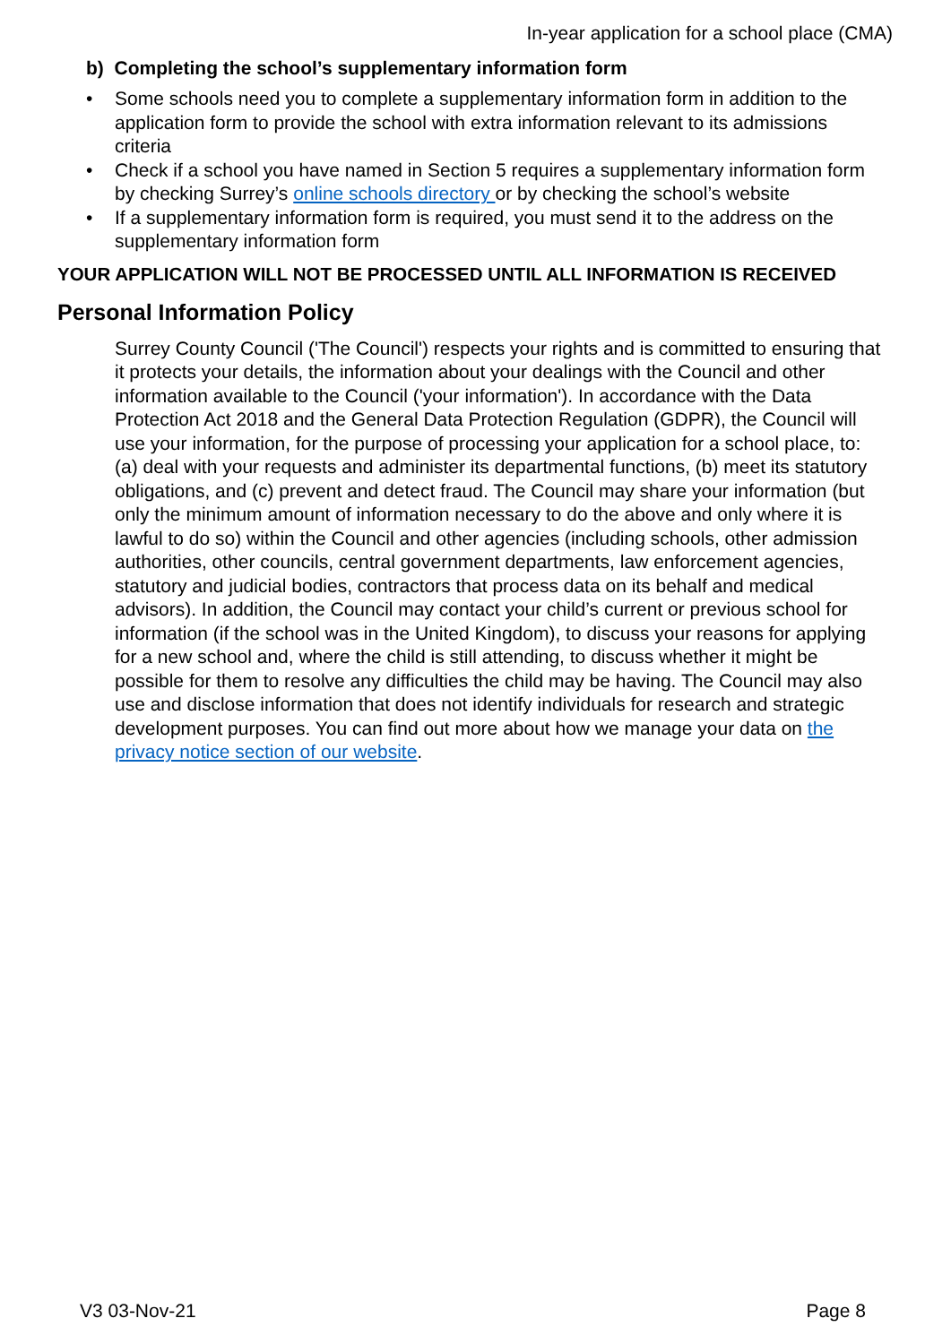In-year application for a school place (CMA)
b) Completing the school’s supplementary information form
• Some schools need you to complete a supplementary information form in addition to the application form to provide the school with extra information relevant to its admissions criteria
• Check if a school you have named in Section 5 requires a supplementary information form by checking Surrey’s online schools directory or by checking the school’s website
• If a supplementary information form is required, you must send it to the address on the supplementary information form
YOUR APPLICATION WILL NOT BE PROCESSED UNTIL ALL INFORMATION IS RECEIVED
Personal Information Policy
Surrey County Council ('The Council') respects your rights and is committed to ensuring that it protects your details, the information about your dealings with the Council and other information available to the Council ('your information'). In accordance with the Data Protection Act 2018 and the General Data Protection Regulation (GDPR), the Council will use your information, for the purpose of processing your application for a school place, to: (a) deal with your requests and administer its departmental functions, (b) meet its statutory obligations, and (c) prevent and detect fraud. The Council may share your information (but only the minimum amount of information necessary to do the above and only where it is lawful to do so) within the Council and other agencies (including schools, other admission authorities, other councils, central government departments, law enforcement agencies, statutory and judicial bodies, contractors that process data on its behalf and medical advisors). In addition, the Council may contact your child’s current or previous school for information (if the school was in the United Kingdom), to discuss your reasons for applying for a new school and, where the child is still attending, to discuss whether it might be possible for them to resolve any difficulties the child may be having. The Council may also use and disclose information that does not identify individuals for research and strategic development purposes. You can find out more about how we manage your data on the privacy notice section of our website.
V3 03-Nov-21 Page 8